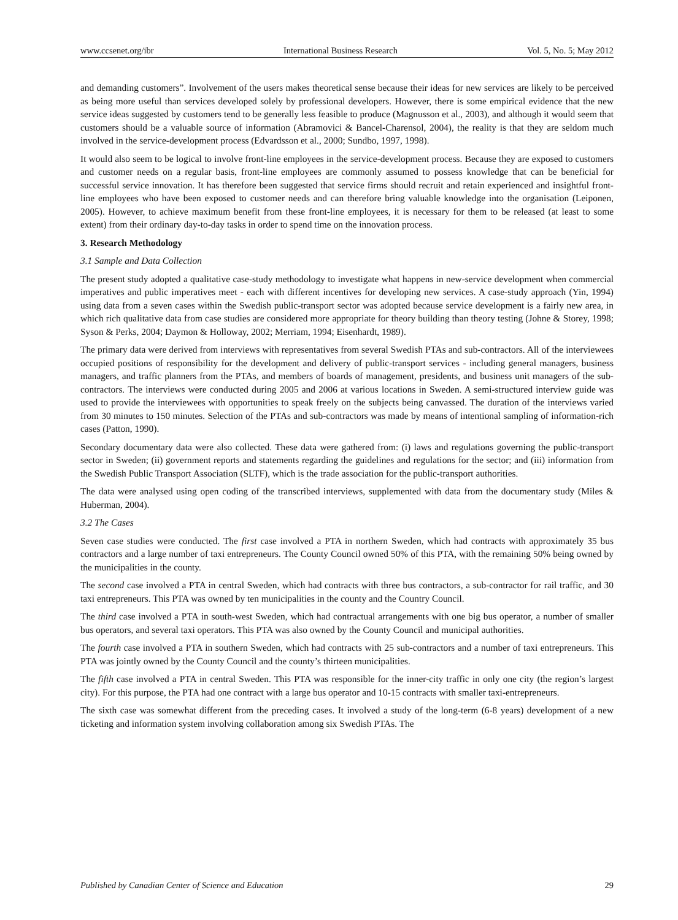www.ccsenet.org/ibr International Business Research Vol. 5, No. 5; May 2012
and demanding customers”. Involvement of the users makes theoretical sense because their ideas for new services are likely to be perceived as being more useful than services developed solely by professional developers. However, there is some empirical evidence that the new service ideas suggested by customers tend to be generally less feasible to produce (Magnusson et al., 2003), and although it would seem that customers should be a valuable source of information (Abramovici & Bancel-Charensol, 2004), the reality is that they are seldom much involved in the service-development process (Edvardsson et al., 2000; Sundbo, 1997, 1998).
It would also seem to be logical to involve front-line employees in the service-development process. Because they are exposed to customers and customer needs on a regular basis, front-line employees are commonly assumed to possess knowledge that can be beneficial for successful service innovation. It has therefore been suggested that service firms should recruit and retain experienced and insightful front-line employees who have been exposed to customer needs and can therefore bring valuable knowledge into the organisation (Leiponen, 2005). However, to achieve maximum benefit from these front-line employees, it is necessary for them to be released (at least to some extent) from their ordinary day-to-day tasks in order to spend time on the innovation process.
3. Research Methodology
3.1 Sample and Data Collection
The present study adopted a qualitative case-study methodology to investigate what happens in new-service development when commercial imperatives and public imperatives meet - each with different incentives for developing new services. A case-study approach (Yin, 1994) using data from a seven cases within the Swedish public-transport sector was adopted because service development is a fairly new area, in which rich qualitative data from case studies are considered more appropriate for theory building than theory testing (Johne & Storey, 1998; Syson & Perks, 2004; Daymon & Holloway, 2002; Merriam, 1994; Eisenhardt, 1989).
The primary data were derived from interviews with representatives from several Swedish PTAs and sub-contractors. All of the interviewees occupied positions of responsibility for the development and delivery of public-transport services - including general managers, business managers, and traffic planners from the PTAs, and members of boards of management, presidents, and business unit managers of the sub-contractors. The interviews were conducted during 2005 and 2006 at various locations in Sweden. A semi-structured interview guide was used to provide the interviewees with opportunities to speak freely on the subjects being canvassed. The duration of the interviews varied from 30 minutes to 150 minutes. Selection of the PTAs and sub-contractors was made by means of intentional sampling of information-rich cases (Patton, 1990).
Secondary documentary data were also collected. These data were gathered from: (i) laws and regulations governing the public-transport sector in Sweden; (ii) government reports and statements regarding the guidelines and regulations for the sector; and (iii) information from the Swedish Public Transport Association (SLTF), which is the trade association for the public-transport authorities.
The data were analysed using open coding of the transcribed interviews, supplemented with data from the documentary study (Miles & Huberman, 2004).
3.2 The Cases
Seven case studies were conducted. The first case involved a PTA in northern Sweden, which had contracts with approximately 35 bus contractors and a large number of taxi entrepreneurs. The County Council owned 50% of this PTA, with the remaining 50% being owned by the municipalities in the county.
The second case involved a PTA in central Sweden, which had contracts with three bus contractors, a sub-contractor for rail traffic, and 30 taxi entrepreneurs. This PTA was owned by ten municipalities in the county and the Country Council.
The third case involved a PTA in south-west Sweden, which had contractual arrangements with one big bus operator, a number of smaller bus operators, and several taxi operators. This PTA was also owned by the County Council and municipal authorities.
The fourth case involved a PTA in southern Sweden, which had contracts with 25 sub-contractors and a number of taxi entrepreneurs. This PTA was jointly owned by the County Council and the county’s thirteen municipalities.
The fifth case involved a PTA in central Sweden. This PTA was responsible for the inner-city traffic in only one city (the region’s largest city). For this purpose, the PTA had one contract with a large bus operator and 10-15 contracts with smaller taxi-entrepreneurs.
The sixth case was somewhat different from the preceding cases. It involved a study of the long-term (6-8 years) development of a new ticketing and information system involving collaboration among six Swedish PTAs. The
Published by Canadian Center of Science and Education 29